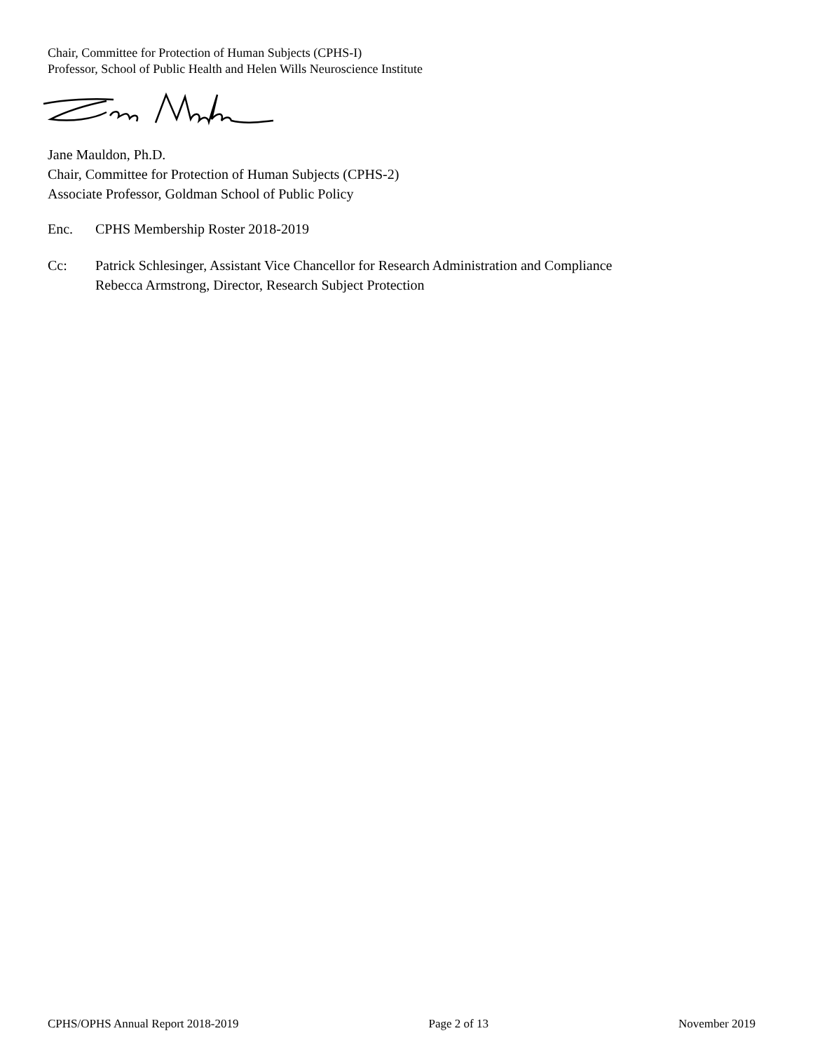Chair, Committee for Protection of Human Subjects (CPHS-I)
Professor, School of Public Health and Helen Wills Neuroscience Institute
Jane Mauldon, Ph.D.
Chair, Committee for Protection of Human Subjects (CPHS-2)
Associate Professor, Goldman School of Public Policy
Enc. CPHS Membership Roster 2018-2019
Cc: Patrick Schlesinger, Assistant Vice Chancellor for Research Administration and Compliance
Rebecca Armstrong, Director, Research Subject Protection
CPHS/OPHS Annual Report 2018-2019 Page 2 of 13 November 2019